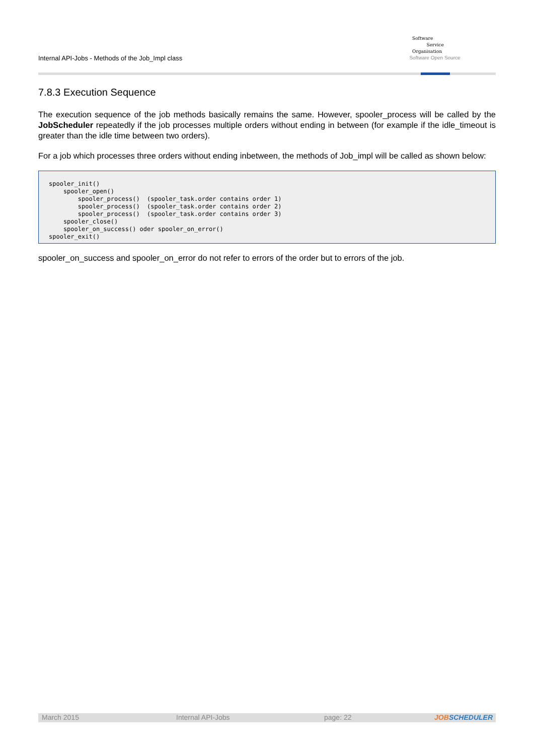Internal API-Jobs - Methods of the Job_Impl class
Software
Service
Organisation
Software Open Source
7.8.3 Execution Sequence
The execution sequence of the job methods basically remains the same. However, spooler_process will be called by the JobScheduler repeatedly if the job processes multiple orders without ending in between (for example if the idle_timeout is greater than the idle time between two orders).
For a job which processes three orders without ending inbetween, the methods of Job_impl will be called as shown below:
spooler_init()
    spooler_open()
        spooler_process()  (spooler_task.order contains order 1)
        spooler_process()  (spooler_task.order contains order 2)
        spooler_process()  (spooler_task.order contains order 3)
    spooler_close()
    spooler_on_success() oder spooler_on_error()
spooler_exit()
spooler_on_success and spooler_on_error do not refer to errors of the order but to errors of the job.
March 2015 Internal API-Jobs page: 22
JOBSCHEDULER